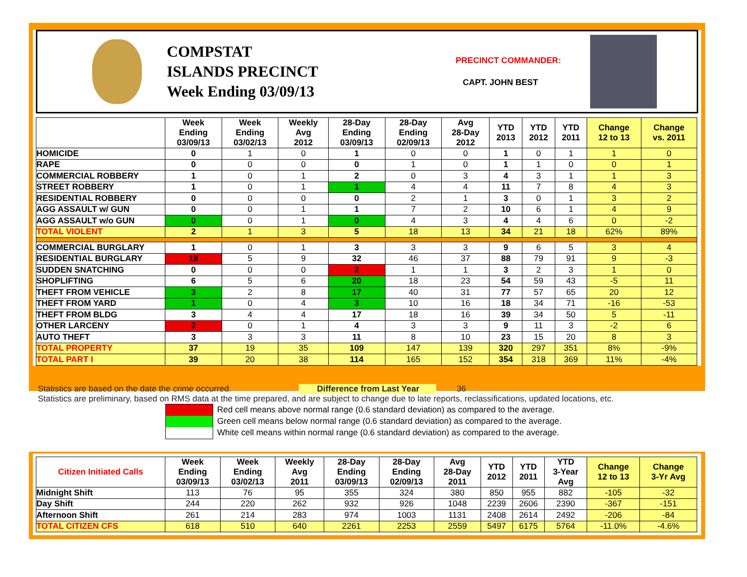COMPSTAT
ISLANDS PRECINCT
Week Ending 03/09/13
PRECINCT COMMANDER:
CAPT. JOHN BEST
| | Week Ending 03/09/13 | Week Ending 03/02/13 | Weekly Avg 2012 | 28-Day Ending 03/09/13 | 28-Day Ending 02/09/13 | Avg 28-Day 2012 | YTD 2013 | YTD 2012 | YTD 2011 | Change 12 to 13 | Change vs. 2011 |
| --- | --- | --- | --- | --- | --- | --- | --- | --- | --- | --- | --- |
| HOMICIDE | 0 | 1 | 0 | 1 | 0 | 0 | 1 | 0 | 1 | 1 | 0 |
| RAPE | 0 | 0 | 0 | 0 | 1 | 0 | 1 | 1 | 0 | 0 | 1 |
| COMMERCIAL ROBBERY | 1 | 0 | 1 | 2 | 0 | 3 | 4 | 3 | 1 | 1 | 3 |
| STREET ROBBERY | 1 | 0 | 1 | 1 | 4 | 4 | 11 | 7 | 8 | 4 | 3 |
| RESIDENTIAL ROBBERY | 0 | 0 | 0 | 0 | 2 | 1 | 3 | 0 | 1 | 3 | 2 |
| AGG ASSAULT w/ GUN | 0 | 0 | 1 | 1 | 7 | 2 | 10 | 6 | 1 | 4 | 9 |
| AGG ASSAULT w/o GUN | 0 | 0 | 1 | 0 | 4 | 3 | 4 | 4 | 6 | 0 | -2 |
| TOTAL VIOLENT | 2 | 1 | 3 | 5 | 18 | 13 | 34 | 21 | 18 | 62% | 89% |
| COMMERCIAL BURGLARY | 1 | 0 | 1 | 3 | 3 | 3 | 9 | 6 | 5 | 3 | 4 |
| RESIDENTIAL BURGLARY | 18 | 5 | 9 | 32 | 46 | 37 | 88 | 79 | 91 | 9 | -3 |
| SUDDEN SNATCHING | 0 | 0 | 0 | 2 | 1 | 1 | 3 | 2 | 3 | 1 | 0 |
| SHOPLIFTING | 6 | 5 | 6 | 20 | 18 | 23 | 54 | 59 | 43 | -5 | 11 |
| THEFT FROM VEHICLE | 3 | 2 | 8 | 17 | 40 | 31 | 77 | 57 | 65 | 20 | 12 |
| THEFT FROM YARD | 1 | 0 | 4 | 3 | 10 | 16 | 18 | 34 | 71 | -16 | -53 |
| THEFT FROM BLDG | 3 | 4 | 4 | 17 | 18 | 16 | 39 | 34 | 50 | 5 | -11 |
| OTHER LARCENY | 2 | 0 | 1 | 4 | 3 | 3 | 9 | 11 | 3 | -2 | 6 |
| AUTO THEFT | 3 | 3 | 3 | 11 | 8 | 10 | 23 | 15 | 20 | 8 | 3 |
| TOTAL PROPERTY | 37 | 19 | 35 | 109 | 147 | 139 | 320 | 297 | 351 | 8% | -9% |
| TOTAL PART I | 39 | 20 | 38 | 114 | 165 | 152 | 354 | 318 | 369 | 11% | -4% |
Statistics are based on the date the crime occurred. Difference from Last Year 36
Statistics are preliminary, based on RMS data at the time prepared, and are subject to change due to late reports, reclassifications, updated locations, etc.
Red cell means above normal range (0.6 standard deviation) as compared to the average.
Green cell means below normal range (0.6 standard deviation) as compared to the average.
White cell means within normal range (0.6 standard deviation) as compared to the average.
| Citizen Initiated Calls | Week Ending 03/09/13 | Week Ending 03/02/13 | Weekly Avg 2011 | 28-Day Ending 03/09/13 | 28-Day Ending 02/09/13 | Avg 28-Day 2011 | YTD 2012 | YTD 2011 | YTD 3-Year Avg | Change 12 to 13 | Change 3-Yr Avg |
| --- | --- | --- | --- | --- | --- | --- | --- | --- | --- | --- | --- |
| Midnight Shift | 113 | 76 | 95 | 355 | 324 | 380 | 850 | 955 | 882 | -105 | -32 |
| Day Shift | 244 | 220 | 262 | 932 | 926 | 1048 | 2239 | 2606 | 2390 | -367 | -151 |
| Afternoon Shift | 261 | 214 | 283 | 974 | 1003 | 1131 | 2408 | 2614 | 2492 | -206 | -84 |
| TOTAL CITIZEN CFS | 618 | 510 | 640 | 2261 | 2253 | 2559 | 5497 | 6175 | 5764 | -11.0% | -4.6% |